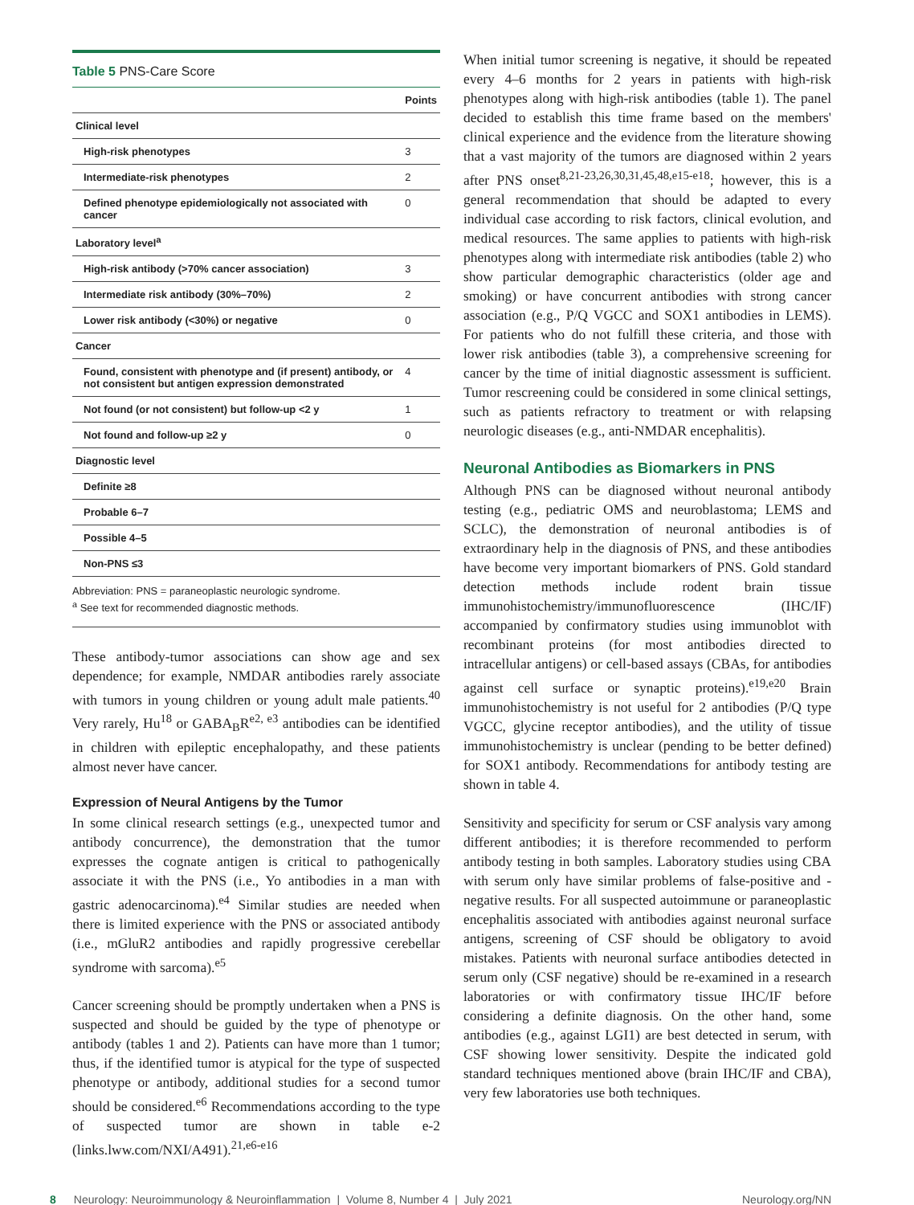Table 5 PNS-Care Score
| | Points |
| --- | --- |
| Clinical level | |
| High-risk phenotypes | 3 |
| Intermediate-risk phenotypes | 2 |
| Defined phenotype epidemiologically not associated with cancer | 0 |
| Laboratory level<sup>a</sup> | |
| High-risk antibody (>70% cancer association) | 3 |
| Intermediate risk antibody (30%–70%) | 2 |
| Lower risk antibody (<30%) or negative | 0 |
| Cancer | |
| Found, consistent with phenotype and (if present) antibody, or not consistent but antigen expression demonstrated | 4 |
| Not found (or not consistent) but follow-up <2 y | 1 |
| Not found and follow-up ≥2 y | 0 |
| Diagnostic level | |
| Definite ≥8 | |
| Probable 6–7 | |
| Possible 4–5 | |
| Non-PNS ≤3 | |
Abbreviation: PNS = paraneoplastic neurologic syndrome.
<sup>a</sup> See text for recommended diagnostic methods.
These antibody-tumor associations can show age and sex dependence; for example, NMDAR antibodies rarely associate with tumors in young children or young adult male patients.<sup>40</sup> Very rarely, Hu<sup>18</sup> or GABA<sub>B</sub>R<sup>e2, e3</sup> antibodies can be identified in children with epileptic encephalopathy, and these patients almost never have cancer.
Expression of Neural Antigens by the Tumor
In some clinical research settings (e.g., unexpected tumor and antibody concurrence), the demonstration that the tumor expresses the cognate antigen is critical to pathogenically associate it with the PNS (i.e., Yo antibodies in a man with gastric adenocarcinoma).<sup>e4</sup> Similar studies are needed when there is limited experience with the PNS or associated antibody (i.e., mGluR2 antibodies and rapidly progressive cerebellar syndrome with sarcoma).<sup>e5</sup>
Cancer screening should be promptly undertaken when a PNS is suspected and should be guided by the type of phenotype or antibody (tables 1 and 2). Patients can have more than 1 tumor; thus, if the identified tumor is atypical for the type of suspected phenotype or antibody, additional studies for a second tumor should be considered.<sup>e6</sup> Recommendations according to the type of suspected tumor are shown in table e-2 (links.lww.com/NXI/A491).<sup>21,e6-e16</sup>
When initial tumor screening is negative, it should be repeated every 4–6 months for 2 years in patients with high-risk phenotypes along with high-risk antibodies (table 1). The panel decided to establish this time frame based on the members' clinical experience and the evidence from the literature showing that a vast majority of the tumors are diagnosed within 2 years after PNS onset<sup>8,21-23,26,30,31,45,48,e15-e18</sup>; however, this is a general recommendation that should be adapted to every individual case according to risk factors, clinical evolution, and medical resources. The same applies to patients with high-risk phenotypes along with intermediate risk antibodies (table 2) who show particular demographic characteristics (older age and smoking) or have concurrent antibodies with strong cancer association (e.g., P/Q VGCC and SOX1 antibodies in LEMS). For patients who do not fulfill these criteria, and those with lower risk antibodies (table 3), a comprehensive screening for cancer by the time of initial diagnostic assessment is sufficient. Tumor rescreening could be considered in some clinical settings, such as patients refractory to treatment or with relapsing neurologic diseases (e.g., anti-NMDAR encephalitis).
Neuronal Antibodies as Biomarkers in PNS
Although PNS can be diagnosed without neuronal antibody testing (e.g., pediatric OMS and neuroblastoma; LEMS and SCLC), the demonstration of neuronal antibodies is of extraordinary help in the diagnosis of PNS, and these antibodies have become very important biomarkers of PNS. Gold standard detection methods include rodent brain tissue immunohistochemistry/immunofluorescence (IHC/IF) accompanied by confirmatory studies using immunoblot with recombinant proteins (for most antibodies directed to intracellular antigens) or cell-based assays (CBAs, for antibodies against cell surface or synaptic proteins).<sup>e19,e20</sup> Brain immunohistochemistry is not useful for 2 antibodies (P/Q type VGCC, glycine receptor antibodies), and the utility of tissue immunohistochemistry is unclear (pending to be better defined) for SOX1 antibody. Recommendations for antibody testing are shown in table 4.
Sensitivity and specificity for serum or CSF analysis vary among different antibodies; it is therefore recommended to perform antibody testing in both samples. Laboratory studies using CBA with serum only have similar problems of false-positive and -negative results. For all suspected autoimmune or paraneoplastic encephalitis associated with antibodies against neuronal surface antigens, screening of CSF should be obligatory to avoid mistakes. Patients with neuronal surface antibodies detected in serum only (CSF negative) should be re-examined in a research laboratories or with confirmatory tissue IHC/IF before considering a definite diagnosis. On the other hand, some antibodies (e.g., against LGI1) are best detected in serum, with CSF showing lower sensitivity. Despite the indicated gold standard techniques mentioned above (brain IHC/IF and CBA), very few laboratories use both techniques.
8 Neurology: Neuroimmunology & Neuroinflammation | Volume 8, Number 4 | July 2021 Neurology.org/NN